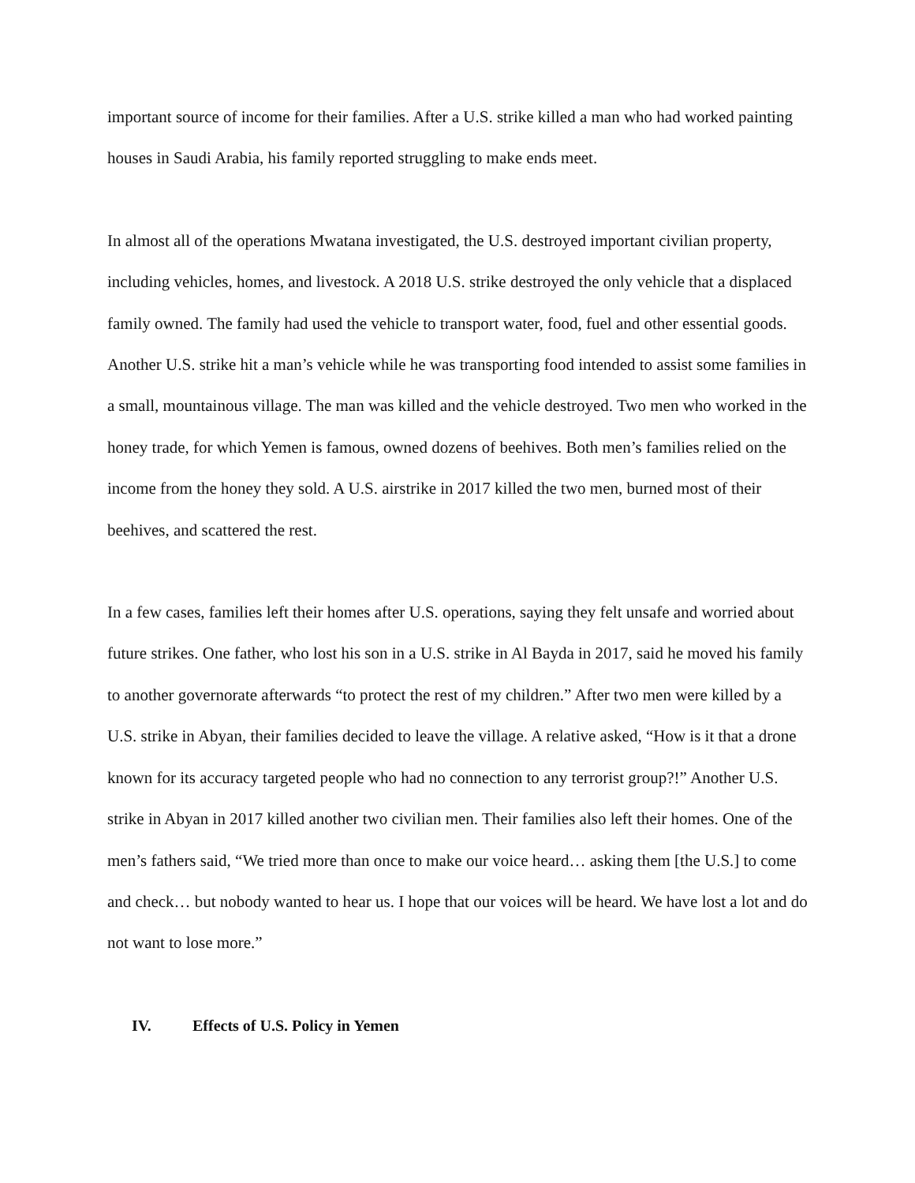important source of income for their families. After a U.S. strike killed a man who had worked painting houses in Saudi Arabia, his family reported struggling to make ends meet.
In almost all of the operations Mwatana investigated, the U.S. destroyed important civilian property, including vehicles, homes, and livestock. A 2018 U.S. strike destroyed the only vehicle that a displaced family owned. The family had used the vehicle to transport water, food, fuel and other essential goods. Another U.S. strike hit a man’s vehicle while he was transporting food intended to assist some families in a small, mountainous village. The man was killed and the vehicle destroyed. Two men who worked in the honey trade, for which Yemen is famous, owned dozens of beehives. Both men’s families relied on the income from the honey they sold. A U.S. airstrike in 2017 killed the two men, burned most of their beehives, and scattered the rest.
In a few cases, families left their homes after U.S. operations, saying they felt unsafe and worried about future strikes. One father, who lost his son in a U.S. strike in Al Bayda in 2017, said he moved his family to another governorate afterwards “to protect the rest of my children.” After two men were killed by a U.S. strike in Abyan, their families decided to leave the village. A relative asked, “How is it that a drone known for its accuracy targeted people who had no connection to any terrorist group?!” Another U.S. strike in Abyan in 2017 killed another two civilian men. Their families also left their homes. One of the men’s fathers said, “We tried more than once to make our voice heard… asking them [the U.S.] to come and check… but nobody wanted to hear us. I hope that our voices will be heard. We have lost a lot and do not want to lose more.”
IV. Effects of U.S. Policy in Yemen